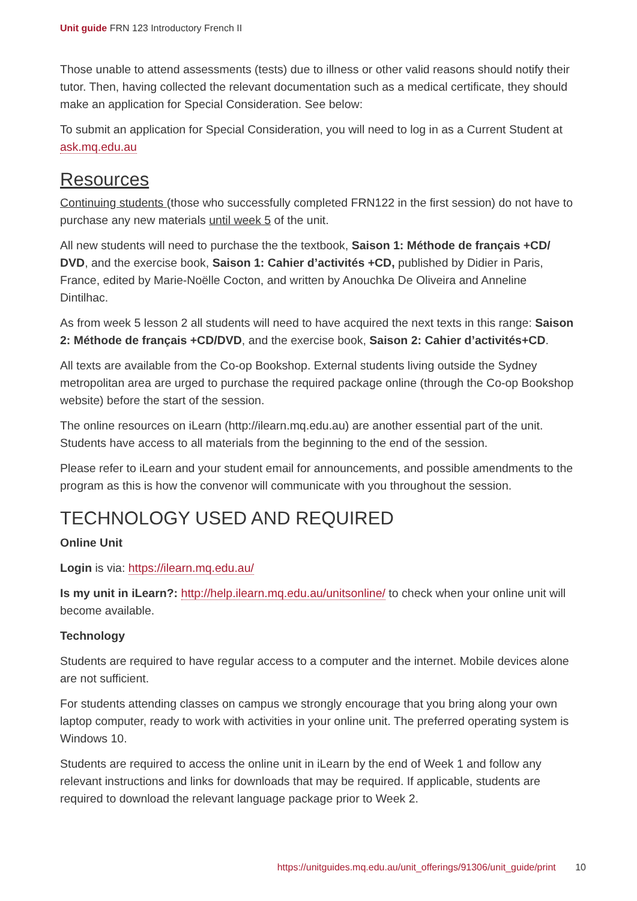Unit guide FRN 123 Introductory French II
Those unable to attend assessments (tests) due to illness or other valid reasons should notify their tutor. Then, having collected the relevant documentation such as a medical certificate, they should make an application for Special Consideration. See below:
To submit an application for Special Consideration, you will need to log in as a Current Student at ask.mq.edu.au
Resources
Continuing students (those who successfully completed FRN122 in the first session) do not have to purchase any new materials until week 5 of the unit.
All new students will need to purchase the the textbook, Saison 1: Méthode de français +CD/ DVD, and the exercise book, Saison 1: Cahier d’activités +CD, published by Didier in Paris, France, edited by Marie-Noëlle Cocton, and written by Anouchka De Oliveira and Anneline Dintilhac.
As from week 5 lesson 2 all students will need to have acquired the next texts in this range: Saison 2: Méthode de français +CD/DVD, and the exercise book, Saison 2: Cahier d’activités+CD.
All texts are available from the Co-op Bookshop. External students living outside the Sydney metropolitan area are urged to purchase the required package online (through the Co-op Bookshop website) before the start of the session.
The online resources on iLearn (http://ilearn.mq.edu.au) are another essential part of the unit. Students have access to all materials from the beginning to the end of the session.
Please refer to iLearn and your student email for announcements, and possible amendments to the program as this is how the convenor will communicate with you throughout the session.
TECHNOLOGY USED AND REQUIRED
Online Unit
Login is via: https://ilearn.mq.edu.au/
Is my unit in iLearn?: http://help.ilearn.mq.edu.au/unitsonline/ to check when your online unit will become available.
Technology
Students are required to have regular access to a computer and the internet. Mobile devices alone are not sufficient.
For students attending classes on campus we strongly encourage that you bring along your own laptop computer, ready to work with activities in your online unit. The preferred operating system is Windows 10.
Students are required to access the online unit in iLearn by the end of Week 1 and follow any relevant instructions and links for downloads that may be required. If applicable, students are required to download the relevant language package prior to Week 2.
https://unitguides.mq.edu.au/unit_offerings/91306/unit_guide/print 10